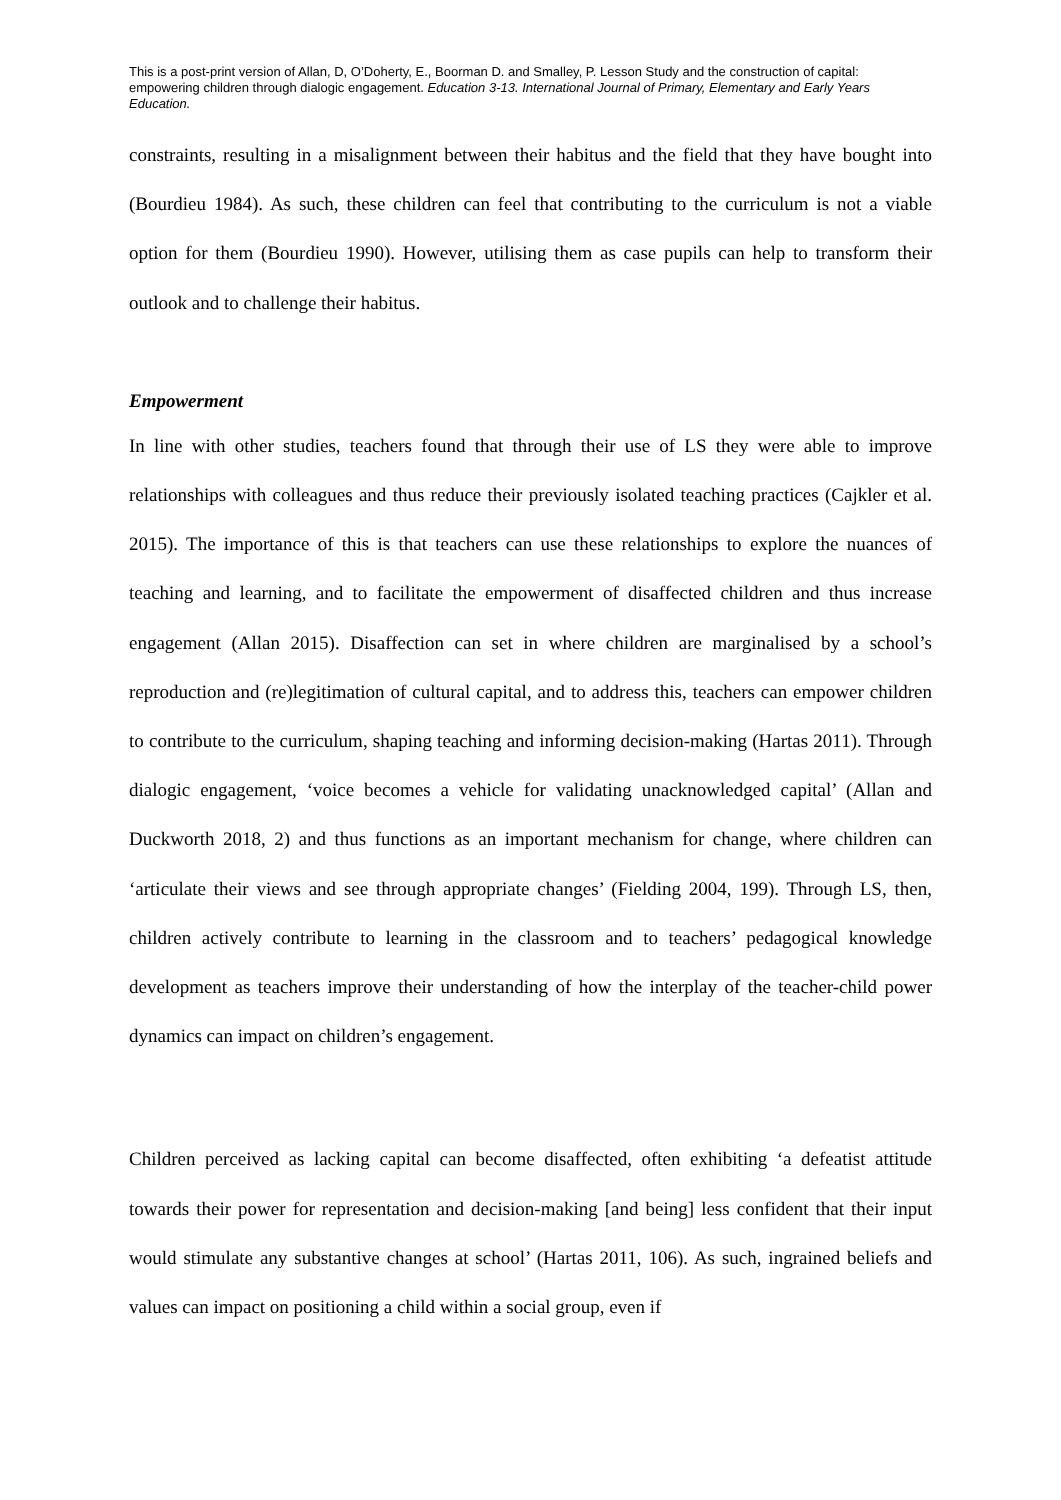This is a post-print version of Allan, D, O’Doherty, E., Boorman D. and Smalley, P. Lesson Study and the construction of capital: empowering children through dialogic engagement. Education 3-13. International Journal of Primary, Elementary and Early Years Education.
constraints, resulting in a misalignment between their habitus and the field that they have bought into (Bourdieu 1984). As such, these children can feel that contributing to the curriculum is not a viable option for them (Bourdieu 1990). However, utilising them as case pupils can help to transform their outlook and to challenge their habitus.
Empowerment
In line with other studies, teachers found that through their use of LS they were able to improve relationships with colleagues and thus reduce their previously isolated teaching practices (Cajkler et al. 2015). The importance of this is that teachers can use these relationships to explore the nuances of teaching and learning, and to facilitate the empowerment of disaffected children and thus increase engagement (Allan 2015). Disaffection can set in where children are marginalised by a school’s reproduction and (re)legitimation of cultural capital, and to address this, teachers can empower children to contribute to the curriculum, shaping teaching and informing decision-making (Hartas 2011). Through dialogic engagement, ‘voice becomes a vehicle for validating unacknowledged capital’ (Allan and Duckworth 2018, 2) and thus functions as an important mechanism for change, where children can ‘articulate their views and see through appropriate changes’ (Fielding 2004, 199). Through LS, then, children actively contribute to learning in the classroom and to teachers’ pedagogical knowledge development as teachers improve their understanding of how the interplay of the teacher-child power dynamics can impact on children’s engagement.
Children perceived as lacking capital can become disaffected, often exhibiting ‘a defeatist attitude towards their power for representation and decision-making [and being] less confident that their input would stimulate any substantive changes at school’ (Hartas 2011, 106). As such, ingrained beliefs and values can impact on positioning a child within a social group, even if